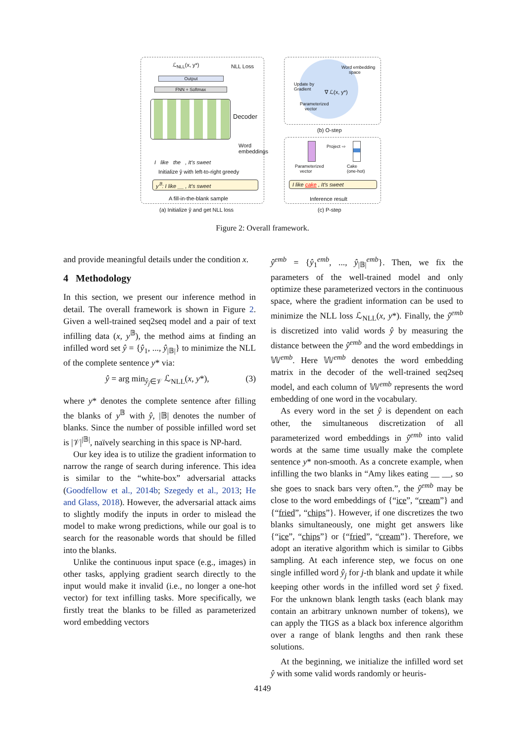ℒ<sub>NLL</sub>(x, y*) NLL Loss
Output
FNN + Softmax
Decoder
Word
embeddings
I like the , It's sweet
Initialize ŷ with left-to-right greedy
y<sup>𝔹</sup>: I like __ , It's sweet
A fill-in-the-blank sample
(a) Initialize ŷ and get NLL loss
Word embedding
space
Update by
Gradient
∇ ℒ(x, y*)
Parameterized
vector
(b) O-step
Project ⇨
Parameterized
vector
Cake
(one-hot)
I like cake , It's sweet
Inference result
(c) P-step
Figure 2: Overall framework.
and provide meaningful details under the condition x.
4 Methodology
In this section, we present our inference method in detail. The overall framework is shown in Figure 2. Given a well-trained seq2seq model and a pair of text infilling data (x, y<sup>𝔹</sup>), the method aims at finding an infilled word set ŷ = {ŷ<sub>1</sub>, ..., ŷ<sub>|𝔹|</sub>} to minimize the NLL of the complete sentence y* via:
ŷ = arg min<sub>ŷ<sub>j</sub>∈𝒱</sub> ℒ<sub>NLL</sub>(x, y*), (3)
where y* denotes the complete sentence after filling the blanks of y<sup>𝔹</sup> with ŷ, |𝔹| denotes the number of blanks. Since the number of possible infilled word set is |𝒱|<sup>|𝔹|</sup>, naïvely searching in this space is NP-hard.
Our key idea is to utilize the gradient information to narrow the range of search during inference. This idea is similar to the “white-box” adversarial attacks (Goodfellow et al., 2014b; Szegedy et al., 2013; He and Glass, 2018). However, the adversarial attack aims to slightly modify the inputs in order to mislead the model to make wrong predictions, while our goal is to search for the reasonable words that should be filled into the blanks.
Unlike the continuous input space (e.g., images) in other tasks, applying gradient search directly to the input would make it invalid (i.e., no longer a one-hot vector) for text infilling tasks. More specifically, we firstly treat the blanks to be filled as parameterized word embedding vectors
ŷ<sup>emb</sup> = {ŷ<sub>1</sub><sup>emb</sup>, ..., ŷ<sub>|𝔹|</sub><sup>emb</sup>}. Then, we fix the parameters of the well-trained model and only optimize these parameterized vectors in the continuous space, where the gradient information can be used to minimize the NLL loss ℒ<sub>NLL</sub>(x, y*). Finally, the ŷ<sup>emb</sup> is discretized into valid words ŷ by measuring the distance between the ŷ<sup>emb</sup> and the word embeddings in 𝕎<sup>emb</sup>. Here 𝕎<sup>emb</sup> denotes the word embedding matrix in the decoder of the well-trained seq2seq model, and each column of 𝕎<sup>emb</sup> represents the word embedding of one word in the vocabulary.
As every word in the set ŷ is dependent on each other, the simultaneous discretization of all parameterized word embeddings in ŷ<sup>emb</sup> into valid words at the same time usually make the complete sentence y* non-smooth. As a concrete example, when infilling the two blanks in “Amy likes eating __ __, so she goes to snack bars very often.”, the ŷ<sup>emb</sup> may be close to the word embeddings of {“ice”, “cream”} and {“fried”, “chips”}. However, if one discretizes the two blanks simultaneously, one might get answers like {“ice”, “chips”} or {“fried”, “cream”}. Therefore, we adopt an iterative algorithm which is similar to Gibbs sampling. At each inference step, we focus on one single infilled word ŷ<sub>j</sub> for j-th blank and update it while keeping other words in the infilled word set ŷ fixed. For the unknown blank length tasks (each blank may contain an arbitrary unknown number of tokens), we can apply the TIGS as a black box inference algorithm over a range of blank lengths and then rank these solutions.
At the beginning, we initialize the infilled word set ŷ with some valid words randomly or heuris-
4149